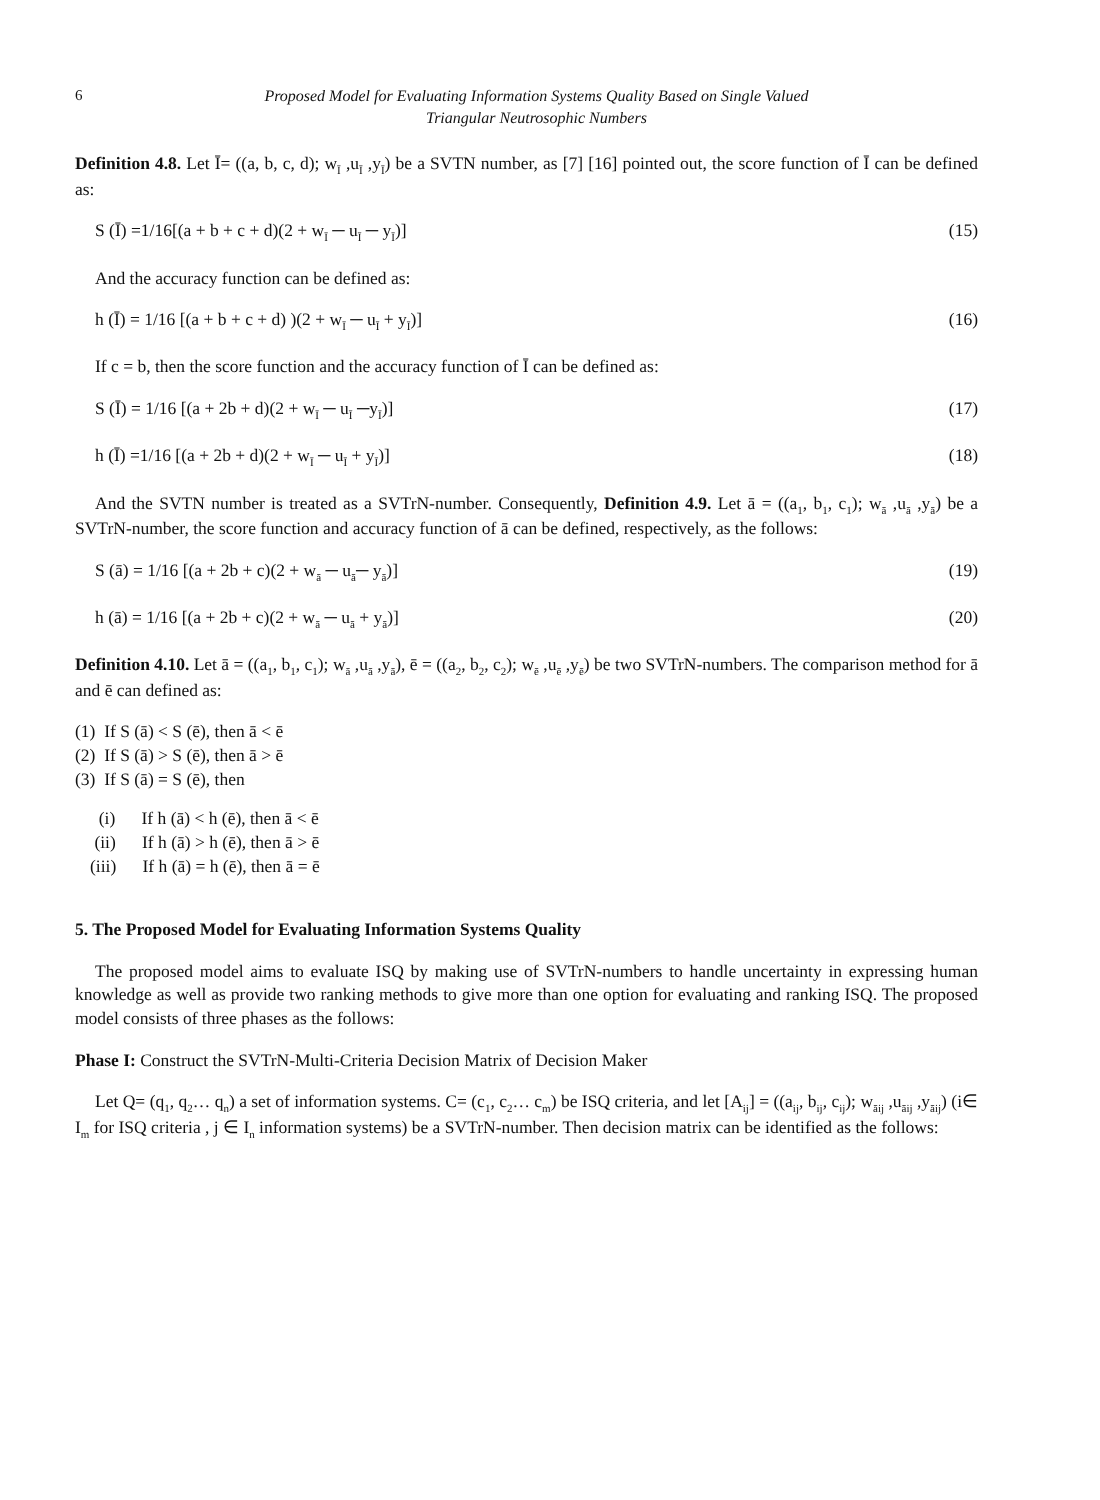6 Proposed Model for Evaluating Information Systems Quality Based on Single Valued
Triangular Neutrosophic Numbers
Definition 4.8. Let Ī= ((a, b, c, d); w<sub>Ī</sub> ,u<sub>Ī</sub> ,y<sub>Ī</sub>) be a SVTN number, as [7] [16] pointed out, the score function of Ī can be defined as:
S (Ī) =1/16[(a + b + c + d)(2 + w<sub>Ī</sub> ─ u<sub>Ī</sub> ─ y<sub>Ī</sub>)] (15)
And the accuracy function can be defined as:
h (Ī) = 1/16 [(a + b + c + d) )(2 + w<sub>Ī</sub> ─ u<sub>Ī</sub> + y<sub>Ī</sub>)] (16)
If c = b, then the score function and the accuracy function of Ī can be defined as:
S (Ī) = 1/16 [(a + 2b + d)(2 + w<sub>Ī</sub> ─ u<sub>Ī</sub> ─y<sub>Ī</sub>)] (17)
h (Ī) =1/16 [(a + 2b + d)(2 + w<sub>Ī</sub> ─ u<sub>Ī</sub> + y<sub>Ī</sub>)] (18)
And the SVTN number is treated as a SVTrN-number. Consequently, Definition 4.9. Let ā = ((a<sub>1</sub>, b<sub>1</sub>, c<sub>1</sub>); w<sub>ā</sub> ,u<sub>ā</sub> ,y<sub>ā</sub>) be a SVTrN-number, the score function and accuracy function of ā can be defined, respectively, as the follows:
S (ā) = 1/16 [(a + 2b + c)(2 + w<sub>ā</sub> ─ u<sub>ā</sub>─ y<sub>ā</sub>)] (19)
h (ā) = 1/16 [(a + 2b + c)(2 + w<sub>ā</sub> ─ u<sub>ā</sub> + y<sub>ā</sub>)] (20)
Definition 4.10. Let ā = ((a<sub>1</sub>, b<sub>1</sub>, c<sub>1</sub>); w<sub>ā</sub> ,u<sub>ā</sub> ,y<sub>ā</sub>), ē = ((a<sub>2</sub>, b<sub>2</sub>, c<sub>2</sub>); w<sub>ē</sub> ,u<sub>ē</sub> ,y<sub>ē</sub>) be two SVTrN-numbers. The comparison method for ā and ē can defined as:
(1) If S (ā) < S (ē), then ā < ē
(2) If S (ā) > S (ē), then ā > ē
(3) If S (ā) = S (ē), then
(i) If h (ā) < h (ē), then ā < ē
(ii) If h (ā) > h (ē), then ā > ē
(iii) If h (ā) = h (ē), then ā = ē
5. The Proposed Model for Evaluating Information Systems Quality
The proposed model aims to evaluate ISQ by making use of SVTrN-numbers to handle uncertainty in expressing human knowledge as well as provide two ranking methods to give more than one option for evaluating and ranking ISQ. The proposed model consists of three phases as the follows:
Phase I: Construct the SVTrN-Multi-Criteria Decision Matrix of Decision Maker
Let Q= (q<sub>1</sub>, q<sub>2</sub>… q<sub>n</sub>) a set of information systems. C= (c<sub>1</sub>, c<sub>2</sub>… c<sub>m</sub>) be ISQ criteria, and let [A<sub>ij</sub>] = ((a<sub>ij</sub>, b<sub>ij</sub>, c<sub>ij</sub>); w<sub>āij</sub> ,u<sub>āij</sub> ,y<sub>āij</sub>) (i∈ I<sub>m</sub> for ISQ criteria , j ∈ I<sub>n</sub> information systems) be a SVTrN-number. Then decision matrix can be identified as the follows: